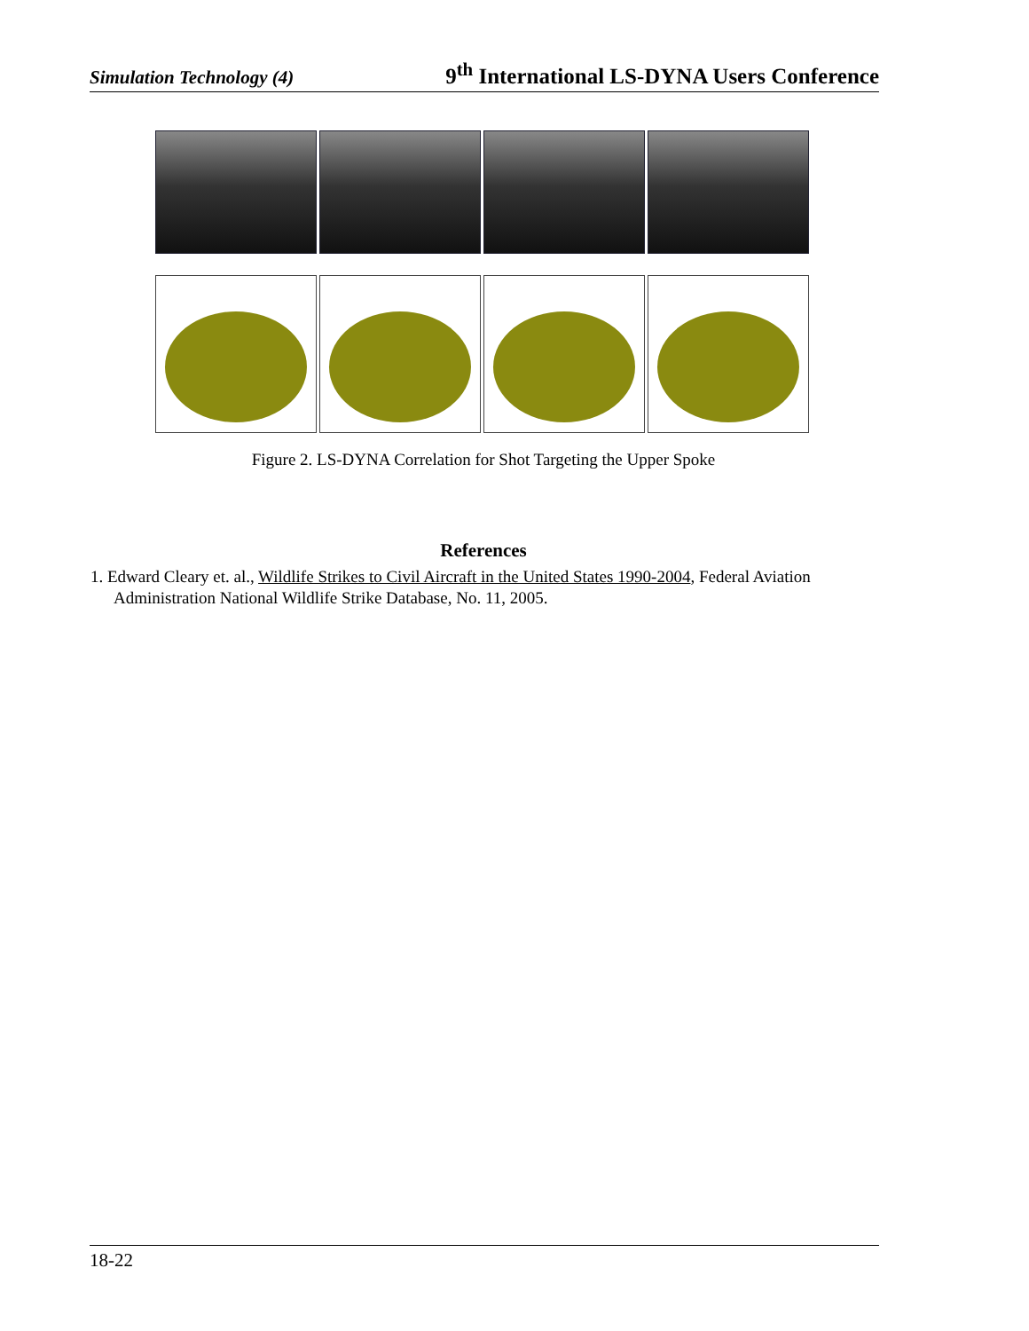Simulation Technology (4) 9<sup>th</sup> International LS-DYNA Users Conference
Figure 2. LS-DYNA Correlation for Shot Targeting the Upper Spoke
References
1. Edward Cleary et. al., Wildlife Strikes to Civil Aircraft in the United States 1990-2004, Federal Aviation Administration National Wildlife Strike Database, No. 11, 2005.
18-22